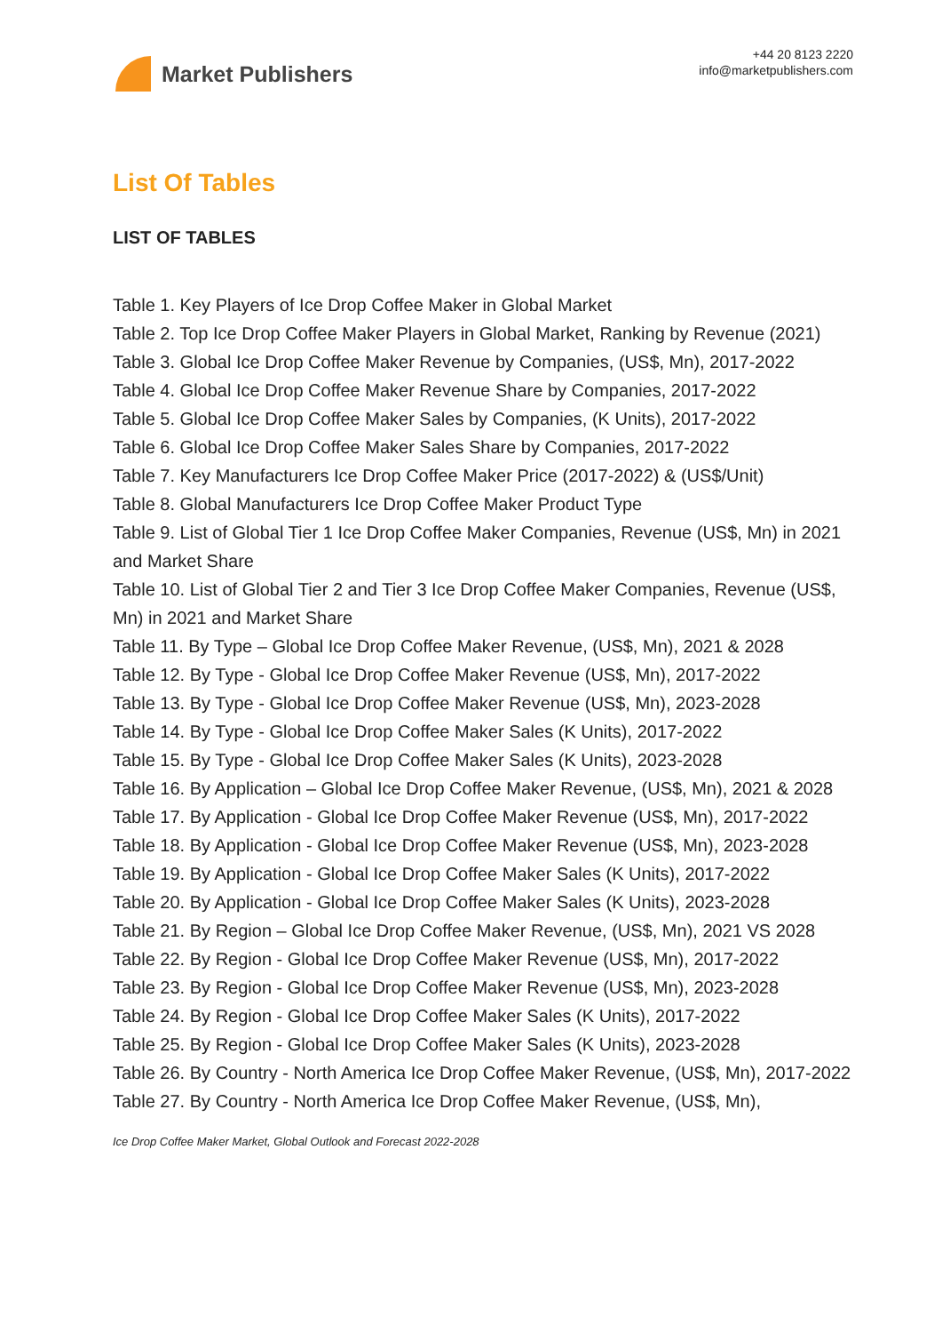Market Publishers
+44 20 8123 2220
info@marketpublishers.com
List Of Tables
LIST OF TABLES
Table 1. Key Players of Ice Drop Coffee Maker in Global Market
Table 2. Top Ice Drop Coffee Maker Players in Global Market, Ranking by Revenue (2021)
Table 3. Global Ice Drop Coffee Maker Revenue by Companies, (US$, Mn), 2017-2022
Table 4. Global Ice Drop Coffee Maker Revenue Share by Companies, 2017-2022
Table 5. Global Ice Drop Coffee Maker Sales by Companies, (K Units), 2017-2022
Table 6. Global Ice Drop Coffee Maker Sales Share by Companies, 2017-2022
Table 7. Key Manufacturers Ice Drop Coffee Maker Price (2017-2022) & (US$/Unit)
Table 8. Global Manufacturers Ice Drop Coffee Maker Product Type
Table 9. List of Global Tier 1 Ice Drop Coffee Maker Companies, Revenue (US$, Mn) in 2021 and Market Share
Table 10. List of Global Tier 2 and Tier 3 Ice Drop Coffee Maker Companies, Revenue (US$, Mn) in 2021 and Market Share
Table 11. By Type – Global Ice Drop Coffee Maker Revenue, (US$, Mn), 2021 & 2028
Table 12. By Type - Global Ice Drop Coffee Maker Revenue (US$, Mn), 2017-2022
Table 13. By Type - Global Ice Drop Coffee Maker Revenue (US$, Mn), 2023-2028
Table 14. By Type - Global Ice Drop Coffee Maker Sales (K Units), 2017-2022
Table 15. By Type - Global Ice Drop Coffee Maker Sales (K Units), 2023-2028
Table 16. By Application – Global Ice Drop Coffee Maker Revenue, (US$, Mn), 2021 & 2028
Table 17. By Application - Global Ice Drop Coffee Maker Revenue (US$, Mn), 2017-2022
Table 18. By Application - Global Ice Drop Coffee Maker Revenue (US$, Mn), 2023-2028
Table 19. By Application - Global Ice Drop Coffee Maker Sales (K Units), 2017-2022
Table 20. By Application - Global Ice Drop Coffee Maker Sales (K Units), 2023-2028
Table 21. By Region – Global Ice Drop Coffee Maker Revenue, (US$, Mn), 2021 VS 2028
Table 22. By Region - Global Ice Drop Coffee Maker Revenue (US$, Mn), 2017-2022
Table 23. By Region - Global Ice Drop Coffee Maker Revenue (US$, Mn), 2023-2028
Table 24. By Region - Global Ice Drop Coffee Maker Sales (K Units), 2017-2022
Table 25. By Region - Global Ice Drop Coffee Maker Sales (K Units), 2023-2028
Table 26. By Country - North America Ice Drop Coffee Maker Revenue, (US$, Mn), 2017-2022
Table 27. By Country - North America Ice Drop Coffee Maker Revenue, (US$, Mn),
Ice Drop Coffee Maker Market, Global Outlook and Forecast 2022-2028